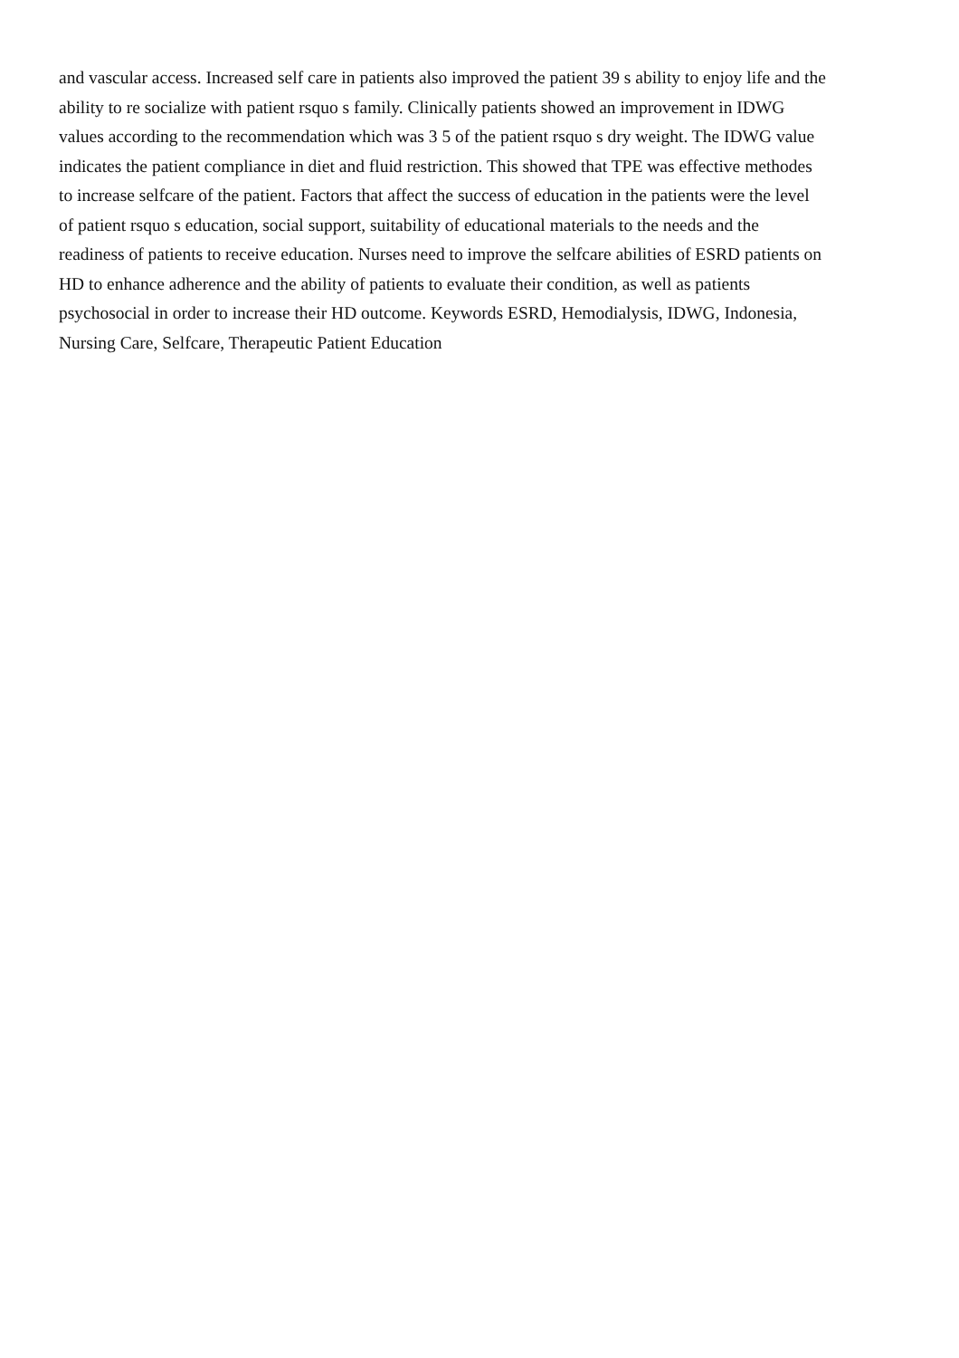and vascular access. Increased self care in patients also improved the patient 39 s ability to enjoy life and the
ability to re socialize with patient rsquo s family. Clinically patients showed an improvement in IDWG
values according to the recommendation which was 3 5 of the patient rsquo s dry weight. The IDWG value
indicates the patient compliance in diet and fluid restriction. This showed that TPE was effective methodes
to increase selfcare of the patient. Factors that affect the success of education in the patients were the level
of patient rsquo s education, social support, suitability of educational materials to the needs and the
readiness of patients to receive education. Nurses need to improve the selfcare abilities of ESRD patients on
HD to enhance adherence and the ability of patients to evaluate their condition, as well as patients
psychosocial in order to increase their HD outcome. Keywords ESRD, Hemodialysis, IDWG, Indonesia,
Nursing Care, Selfcare, Therapeutic Patient Education